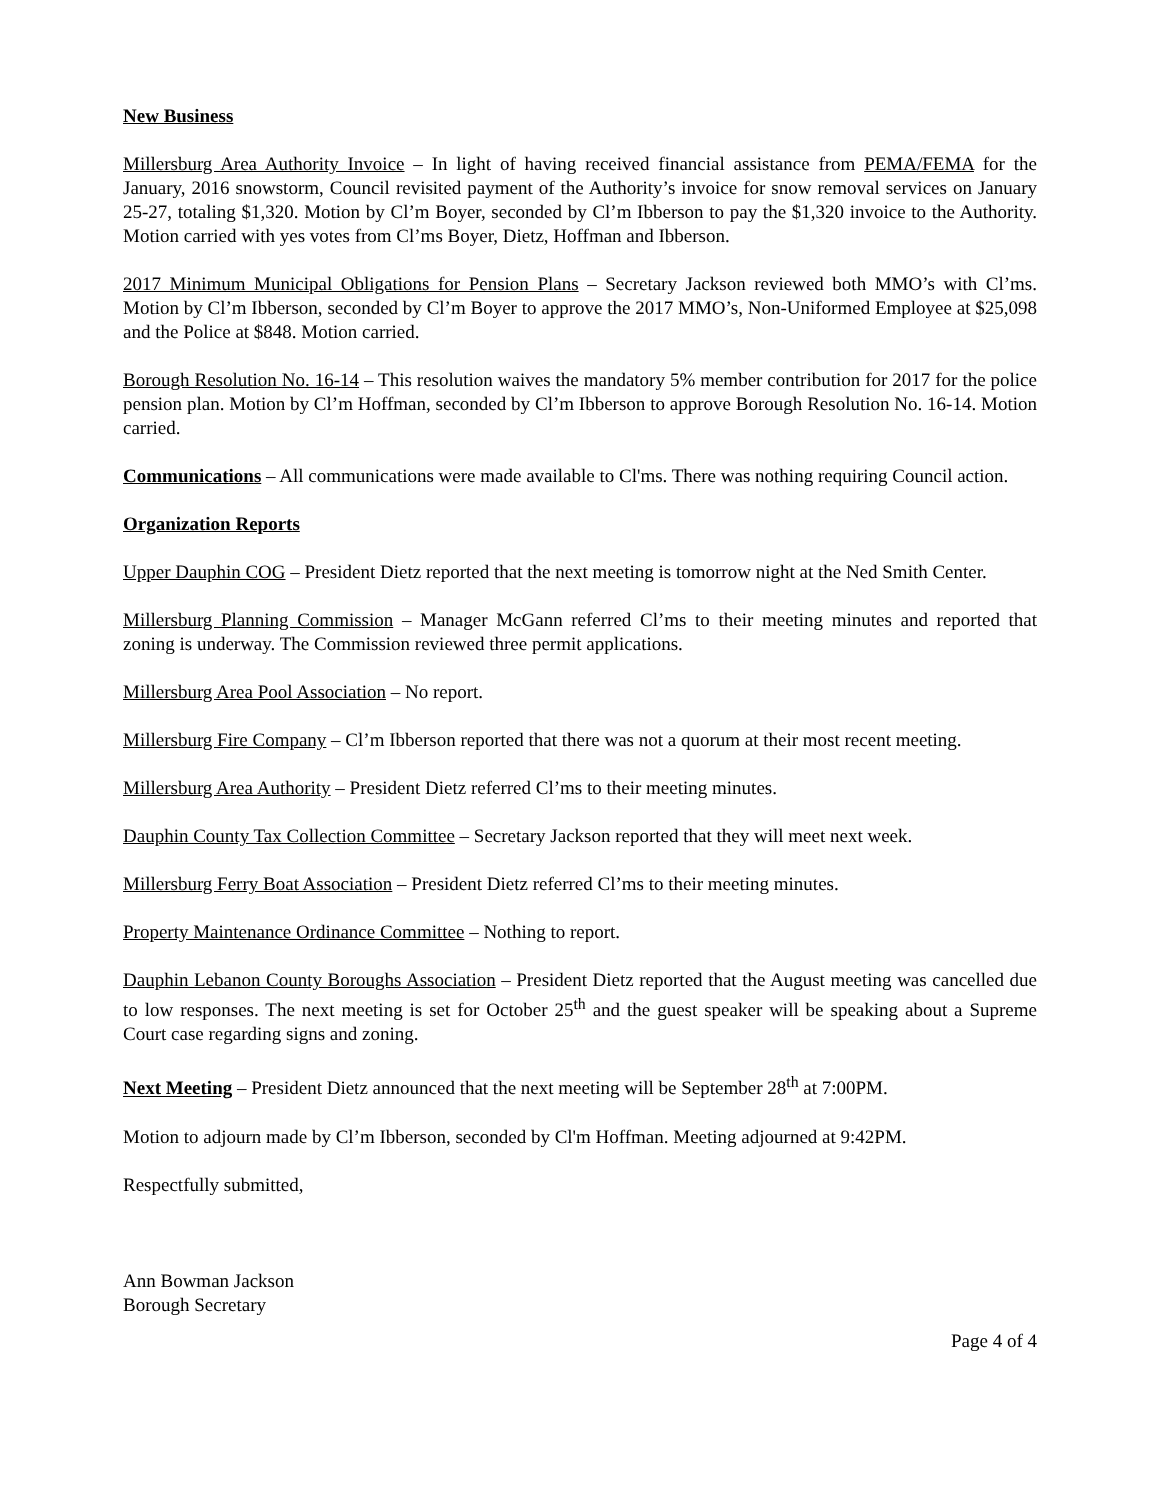New Business
Millersburg Area Authority Invoice – In light of having received financial assistance from PEMA/FEMA for the January, 2016 snowstorm, Council revisited payment of the Authority’s invoice for snow removal services on January 25-27, totaling $1,320. Motion by Cl’m Boyer, seconded by Cl’m Ibberson to pay the $1,320 invoice to the Authority. Motion carried with yes votes from Cl’ms Boyer, Dietz, Hoffman and Ibberson.
2017 Minimum Municipal Obligations for Pension Plans – Secretary Jackson reviewed both MMO’s with Cl’ms. Motion by Cl’m Ibberson, seconded by Cl’m Boyer to approve the 2017 MMO’s, Non-Uniformed Employee at $25,098 and the Police at $848. Motion carried.
Borough Resolution No. 16-14 – This resolution waives the mandatory 5% member contribution for 2017 for the police pension plan. Motion by Cl’m Hoffman, seconded by Cl’m Ibberson to approve Borough Resolution No. 16-14. Motion carried.
Communications – All communications were made available to Cl'ms. There was nothing requiring Council action.
Organization Reports
Upper Dauphin COG – President Dietz reported that the next meeting is tomorrow night at the Ned Smith Center.
Millersburg Planning Commission – Manager McGann referred Cl’ms to their meeting minutes and reported that zoning is underway. The Commission reviewed three permit applications.
Millersburg Area Pool Association – No report.
Millersburg Fire Company – Cl’m Ibberson reported that there was not a quorum at their most recent meeting.
Millersburg Area Authority – President Dietz referred Cl’ms to their meeting minutes.
Dauphin County Tax Collection Committee – Secretary Jackson reported that they will meet next week.
Millersburg Ferry Boat Association – President Dietz referred Cl’ms to their meeting minutes.
Property Maintenance Ordinance Committee – Nothing to report.
Dauphin Lebanon County Boroughs Association – President Dietz reported that the August meeting was cancelled due to low responses. The next meeting is set for October 25<sup>th</sup> and the guest speaker will be speaking about a Supreme Court case regarding signs and zoning.
Next Meeting – President Dietz announced that the next meeting will be September 28<sup>th</sup> at 7:00PM.
Motion to adjourn made by Cl’m Ibberson, seconded by Cl'm Hoffman. Meeting adjourned at 9:42PM.
Respectfully submitted,
Ann Bowman Jackson
Borough Secretary
Page 4 of 4